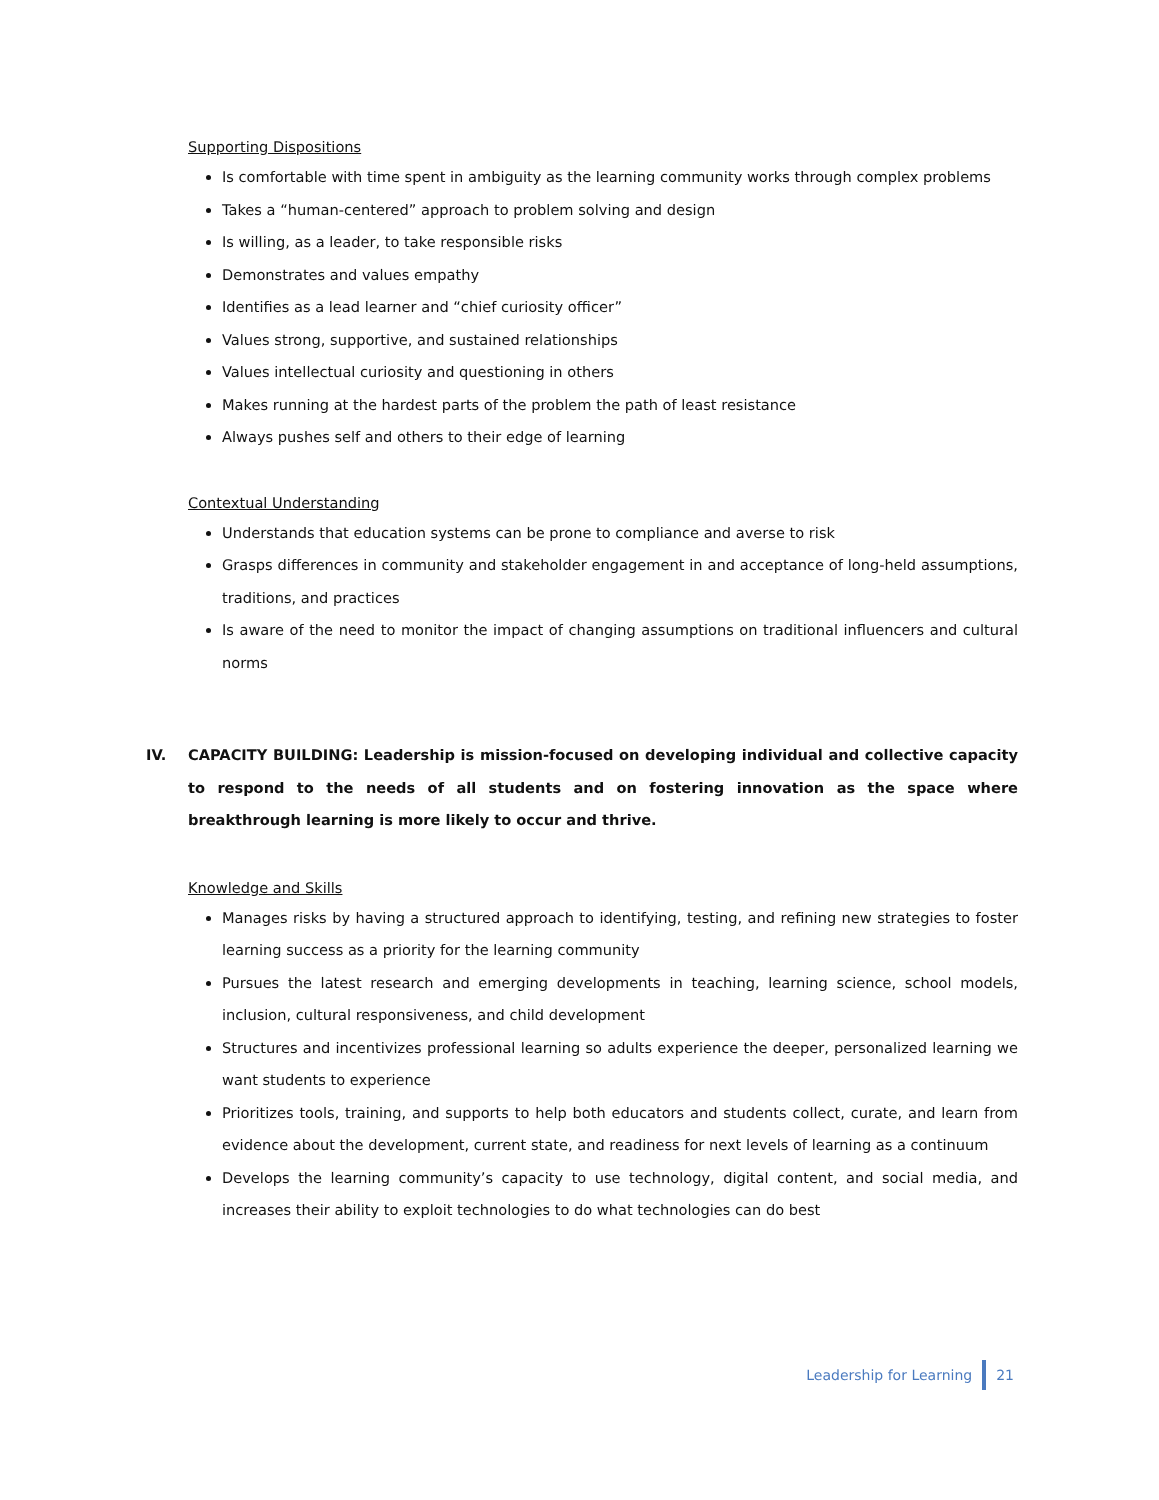Supporting Dispositions
Is comfortable with time spent in ambiguity as the learning community works through complex problems
Takes a “human-centered” approach to problem solving and design
Is willing, as a leader, to take responsible risks
Demonstrates and values empathy
Identifies as a lead learner and “chief curiosity officer”
Values strong, supportive, and sustained relationships
Values intellectual curiosity and questioning in others
Makes running at the hardest parts of the problem the path of least resistance
Always pushes self and others to their edge of learning
Contextual Understanding
Understands that education systems can be prone to compliance and averse to risk
Grasps differences in community and stakeholder engagement in and acceptance of long-held assumptions, traditions, and practices
Is aware of the need to monitor the impact of changing assumptions on traditional influencers and cultural norms
IV. CAPACITY BUILDING: Leadership is mission-focused on developing individual and collective capacity to respond to the needs of all students and on fostering innovation as the space where breakthrough learning is more likely to occur and thrive.
Knowledge and Skills
Manages risks by having a structured approach to identifying, testing, and refining new strategies to foster learning success as a priority for the learning community
Pursues the latest research and emerging developments in teaching, learning science, school models, inclusion, cultural responsiveness, and child development
Structures and incentivizes professional learning so adults experience the deeper, personalized learning we want students to experience
Prioritizes tools, training, and supports to help both educators and students collect, curate, and learn from evidence about the development, current state, and readiness for next levels of learning as a continuum
Develops the learning community’s capacity to use technology, digital content, and social media, and increases their ability to exploit technologies to do what technologies can do best
Leadership for Learning 21